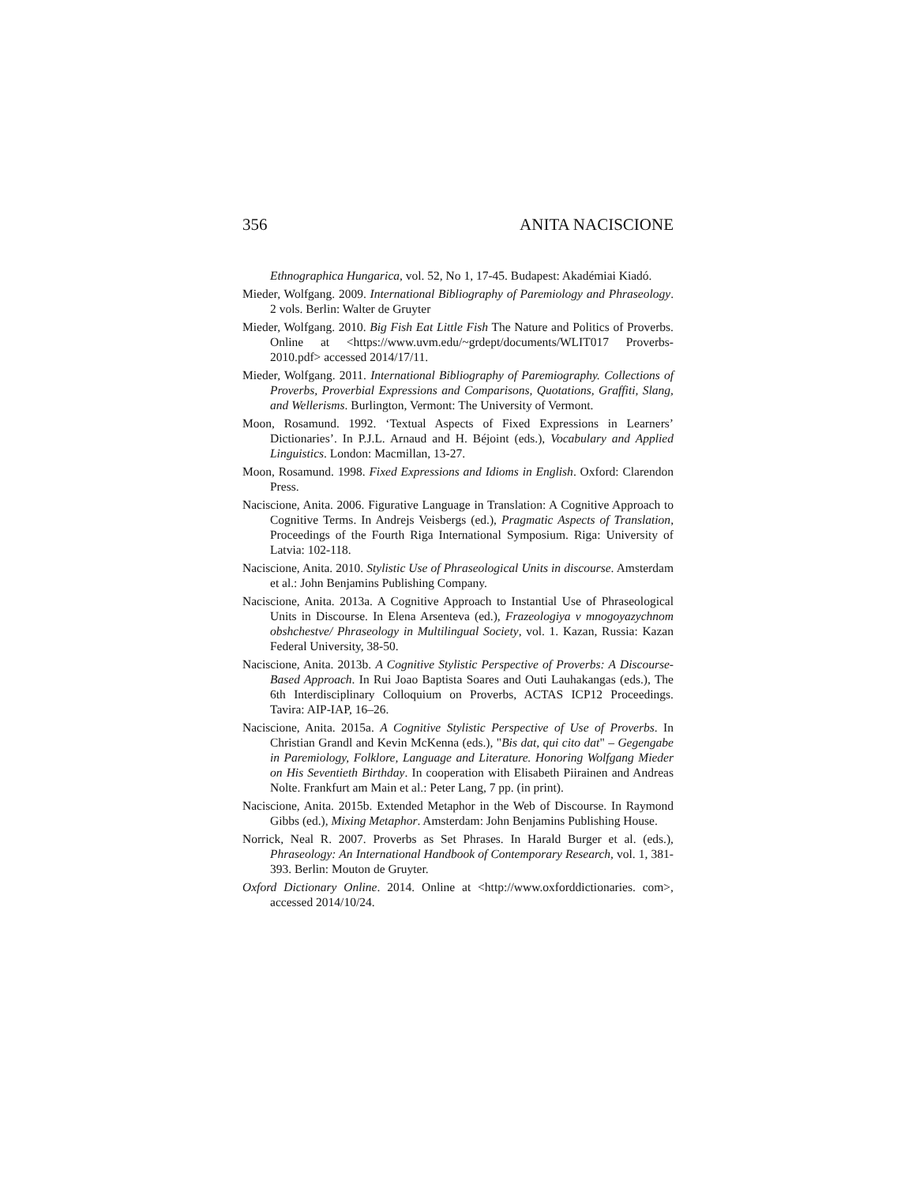356 ANITA NACISCIONE
Ethnographica Hungarica, vol. 52, No 1, 17-45. Budapest: Akadémiai Kiadó.
Mieder, Wolfgang. 2009. International Bibliography of Paremiology and Phraseology. 2 vols. Berlin: Walter de Gruyter
Mieder, Wolfgang. 2010. Big Fish Eat Little Fish The Nature and Politics of Proverbs. Online at <https://www.uvm.edu/~grdept/documents/WLIT017 Proverbs-2010.pdf> accessed 2014/17/11.
Mieder, Wolfgang. 2011. International Bibliography of Paremiography. Collections of Proverbs, Proverbial Expressions and Comparisons, Quotations, Graffiti, Slang, and Wellerisms. Burlington, Vermont: The University of Vermont.
Moon, Rosamund. 1992. ‘Textual Aspects of Fixed Expressions in Learners’ Dictionaries’. In P.J.L. Arnaud and H. Béjoint (eds.), Vocabulary and Applied Linguistics. London: Macmillan, 13-27.
Moon, Rosamund. 1998. Fixed Expressions and Idioms in English. Oxford: Clarendon Press.
Naciscione, Anita. 2006. Figurative Language in Translation: A Cognitive Approach to Cognitive Terms. In Andrejs Veisbergs (ed.), Pragmatic Aspects of Translation, Proceedings of the Fourth Riga International Symposium. Riga: University of Latvia: 102-118.
Naciscione, Anita. 2010. Stylistic Use of Phraseological Units in discourse. Amsterdam et al.: John Benjamins Publishing Company.
Naciscione, Anita. 2013a. A Cognitive Approach to Instantial Use of Phraseological Units in Discourse. In Elena Arsenteva (ed.), Frazeologiya v mnogoyazychnom obshchestve/ Phraseology in Multilingual Society, vol. 1. Kazan, Russia: Kazan Federal University, 38-50.
Naciscione, Anita. 2013b. A Cognitive Stylistic Perspective of Proverbs: A Discourse-Based Approach. In Rui Joao Baptista Soares and Outi Lauhakangas (eds.), The 6th Interdisciplinary Colloquium on Proverbs, ACTAS ICP12 Proceedings. Tavira: AIP-IAP, 16–26.
Naciscione, Anita. 2015a. A Cognitive Stylistic Perspective of Use of Proverbs. In Christian Grandl and Kevin McKenna (eds.), "Bis dat, qui cito dat" – Gegengabe in Paremiology, Folklore, Language and Literature. Honoring Wolfgang Mieder on His Seventieth Birthday. In cooperation with Elisabeth Piirainen and Andreas Nolte. Frankfurt am Main et al.: Peter Lang, 7 pp. (in print).
Naciscione, Anita. 2015b. Extended Metaphor in the Web of Discourse. In Raymond Gibbs (ed.), Mixing Metaphor. Amsterdam: John Benjamins Publishing House.
Norrick, Neal R. 2007. Proverbs as Set Phrases. In Harald Burger et al. (eds.), Phraseology: An International Handbook of Contemporary Research, vol. 1, 381-393. Berlin: Mouton de Gruyter.
Oxford Dictionary Online. 2014. Online at <http://www.oxforddictionaries. com>, accessed 2014/10/24.